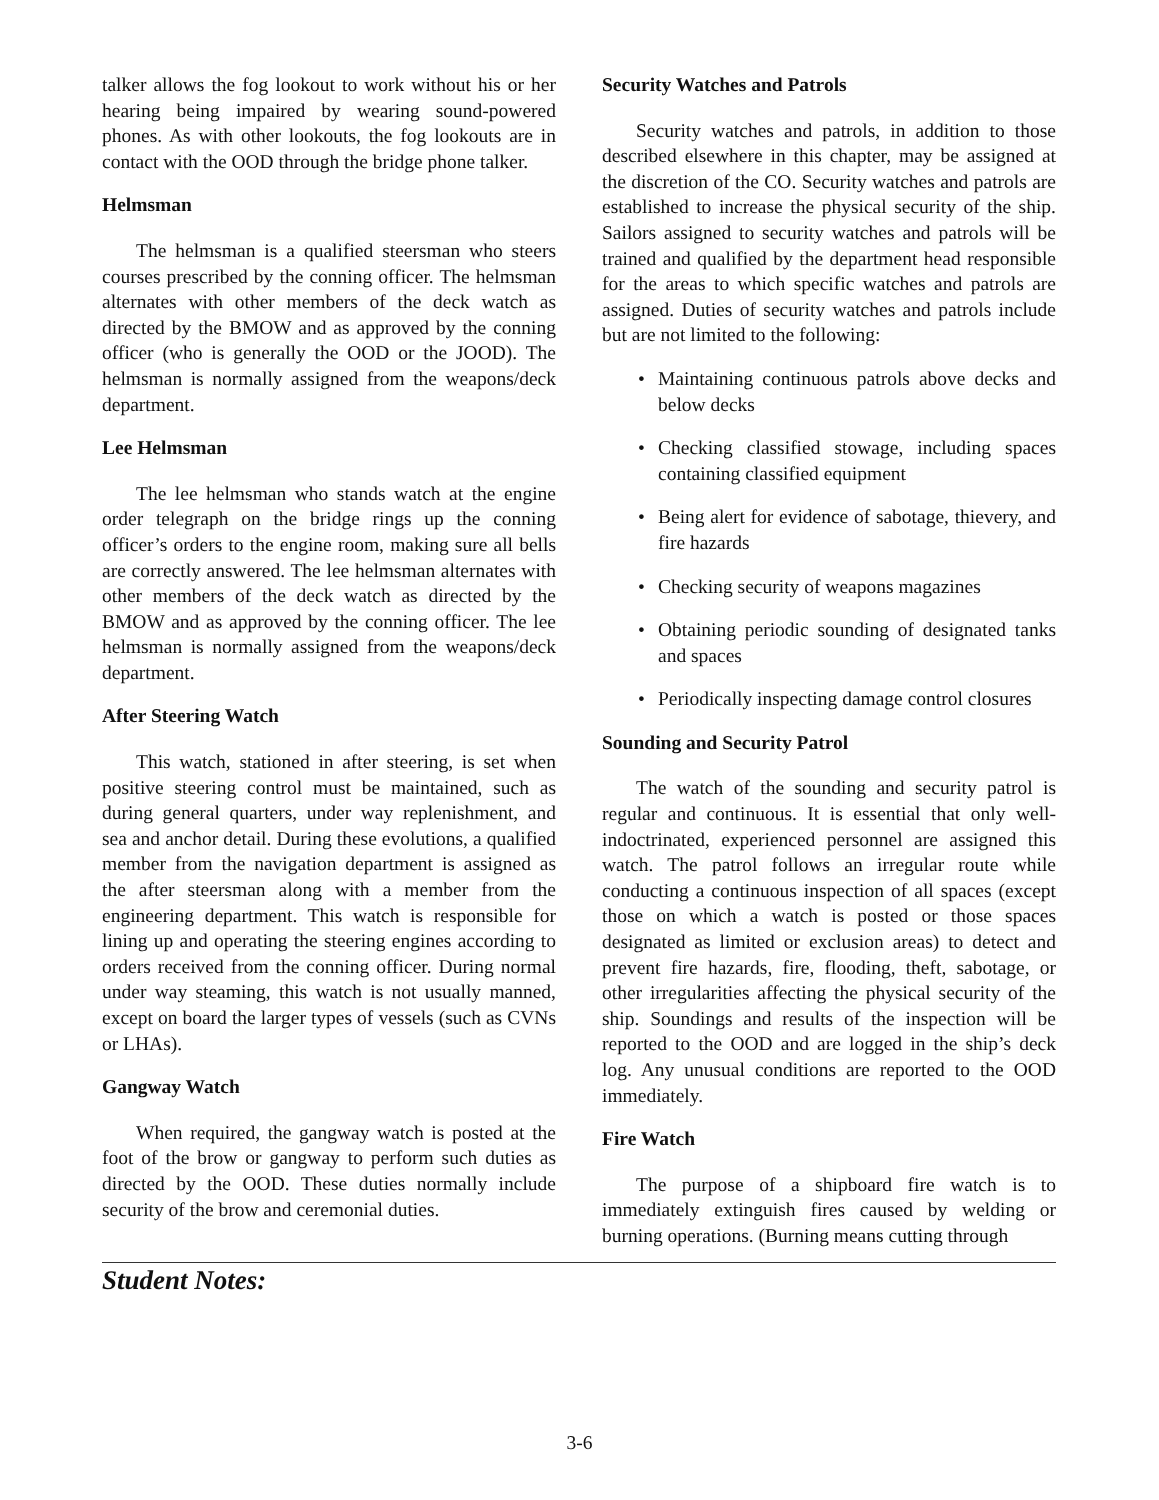talker allows the fog lookout to work without his or her hearing being impaired by wearing sound-powered phones. As with other lookouts, the fog lookouts are in contact with the OOD through the bridge phone talker.
Helmsman
The helmsman is a qualified steersman who steers courses prescribed by the conning officer. The helmsman alternates with other members of the deck watch as directed by the BMOW and as approved by the conning officer (who is generally the OOD or the JOOD). The helmsman is normally assigned from the weapons/deck department.
Lee Helmsman
The lee helmsman who stands watch at the engine order telegraph on the bridge rings up the conning officer’s orders to the engine room, making sure all bells are correctly answered. The lee helmsman alternates with other members of the deck watch as directed by the BMOW and as approved by the conning officer. The lee helmsman is normally assigned from the weapons/deck department.
After Steering Watch
This watch, stationed in after steering, is set when positive steering control must be maintained, such as during general quarters, under way replenishment, and sea and anchor detail. During these evolutions, a qualified member from the navigation department is assigned as the after steersman along with a member from the engineering department. This watch is responsible for lining up and operating the steering engines according to orders received from the conning officer. During normal under way steaming, this watch is not usually manned, except on board the larger types of vessels (such as CVNs or LHAs).
Gangway Watch
When required, the gangway watch is posted at the foot of the brow or gangway to perform such duties as directed by the OOD. These duties normally include security of the brow and ceremonial duties.
Security Watches and Patrols
Security watches and patrols, in addition to those described elsewhere in this chapter, may be assigned at the discretion of the CO. Security watches and patrols are established to increase the physical security of the ship. Sailors assigned to security watches and patrols will be trained and qualified by the department head responsible for the areas to which specific watches and patrols are assigned. Duties of security watches and patrols include but are not limited to the following:
• Maintaining continuous patrols above decks and below decks
• Checking classified stowage, including spaces containing classified equipment
• Being alert for evidence of sabotage, thievery, and fire hazards
• Checking security of weapons magazines
• Obtaining periodic sounding of designated tanks and spaces
• Periodically inspecting damage control closures
Sounding and Security Patrol
The watch of the sounding and security patrol is regular and continuous. It is essential that only well-indoctrinated, experienced personnel are assigned this watch. The patrol follows an irregular route while conducting a continuous inspection of all spaces (except those on which a watch is posted or those spaces designated as limited or exclusion areas) to detect and prevent fire hazards, fire, flooding, theft, sabotage, or other irregularities affecting the physical security of the ship. Soundings and results of the inspection will be reported to the OOD and are logged in the ship’s deck log. Any unusual conditions are reported to the OOD immediately.
Fire Watch
The purpose of a shipboard fire watch is to immediately extinguish fires caused by welding or burning operations. (Burning means cutting through
Student Notes:
3-6